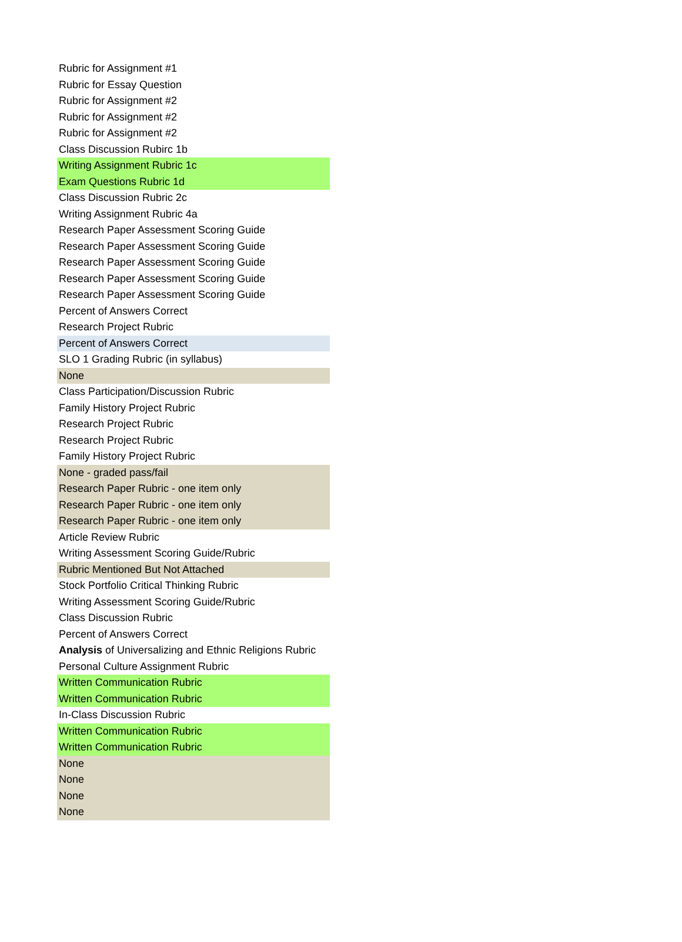| Rubric for Assignment #1 |
| Rubric for Essay Question |
| Rubric for Assignment #2 |
| Rubric for Assignment #2 |
| Rubric for Assignment #2 |
| Class Discussion Rubirc 1b |
| Writing Assignment Rubric 1c |
| Exam Questions Rubric 1d |
| Class Discussion Rubric 2c |
| Writing Assignment Rubric 4a |
| Research Paper Assessment Scoring Guide |
| Research Paper Assessment Scoring Guide |
| Research Paper Assessment Scoring Guide |
| Research Paper Assessment Scoring Guide |
| Research Paper Assessment Scoring Guide |
| Percent of Answers Correct |
| Research Project Rubric |
| Percent of Answers Correct |
| SLO 1 Grading Rubric (in syllabus) |
| None |
| Class Participation/Discussion Rubric |
| Family History Project Rubric |
| Research Project Rubric |
| Research Project Rubric |
| Family History Project Rubric |
| None - graded pass/fail |
| Research Paper Rubric - one item only |
| Research Paper Rubric - one item only |
| Research Paper Rubric - one item only |
| Article Review Rubric |
| Writing Assessment Scoring Guide/Rubric |
| Rubric Mentioned But Not Attached |
| Stock Portfolio Critical Thinking Rubric |
| Writing Assessment Scoring Guide/Rubric |
| Class Discussion Rubric |
| Percent of Answers Correct |
| Analysis of Universalizing and Ethnic Religions Rubric |
| Personal Culture Assignment Rubric |
| Written Communication Rubric |
| Written Communication Rubric |
| In-Class Discussion Rubric |
| Written Communication Rubric |
| Written Communication Rubric |
| None |
| None |
| None |
| None |